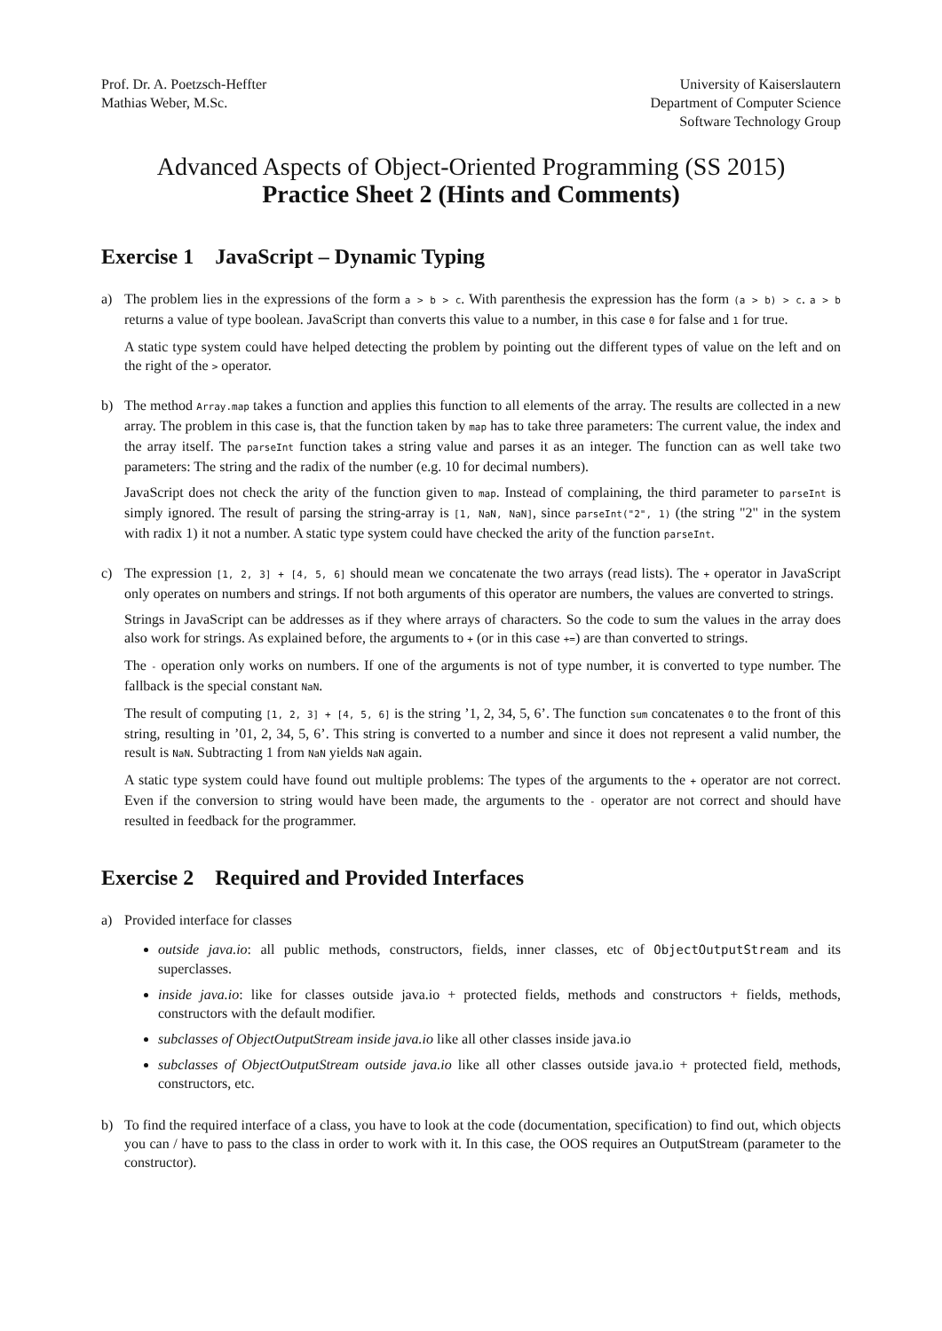Prof. Dr. A. Poetzsch-Heffter
Mathias Weber, M.Sc.
University of Kaiserslautern
Department of Computer Science
Software Technology Group
Advanced Aspects of Object-Oriented Programming (SS 2015)
Practice Sheet 2 (Hints and Comments)
Exercise 1 JavaScript – Dynamic Typing
a) The problem lies in the expressions of the form a > b > c. With parenthesis the expression has the form (a > b) > c. a > b returns a value of type boolean. JavaScript than converts this value to a number, in this case 0 for false and 1 for true.
A static type system could have helped detecting the problem by pointing out the different types of value on the left and on the right of the > operator.
b) The method Array.map takes a function and applies this function to all elements of the array. The results are collected in a new array. The problem in this case is, that the function taken by map has to take three parameters: The current value, the index and the array itself. The parseInt function takes a string value and parses it as an integer. The function can as well take two parameters: The string and the radix of the number (e.g. 10 for decimal numbers).
JavaScript does not check the arity of the function given to map. Instead of complaining, the third parameter to parseInt is simply ignored. The result of parsing the string-array is [1, NaN, NaN], since parseInt("2", 1) (the string "2" in the system with radix 1) it not a number. A static type system could have checked the arity of the function parseInt.
c) The expression [1, 2, 3] + [4, 5, 6] should mean we concatenate the two arrays (read lists). The + operator in JavaScript only operates on numbers and strings. If not both arguments of this operator are numbers, the values are converted to strings.
Strings in JavaScript can be addresses as if they where arrays of characters. So the code to sum the values in the array does also work for strings. As explained before, the arguments to + (or in this case +=) are than converted to strings.
The - operation only works on numbers. If one of the arguments is not of type number, it is converted to type number. The fallback is the special constant NaN.
The result of computing [1, 2, 3] + [4, 5, 6] is the string ’1, 2, 34, 5, 6’. The function sum concatenates 0 to the front of this string, resulting in ’01, 2, 34, 5, 6’. This string is converted to a number and since it does not represent a valid number, the result is NaN. Subtracting 1 from NaN yields NaN again.
A static type system could have found out multiple problems: The types of the arguments to the + operator are not correct. Even if the conversion to string would have been made, the arguments to the - operator are not correct and should have resulted in feedback for the programmer.
Exercise 2 Required and Provided Interfaces
a) Provided interface for classes
outside java.io: all public methods, constructors, fields, inner classes, etc of ObjectOutputStream and its superclasses.
inside java.io: like for classes outside java.io + protected fields, methods and constructors + fields, methods, constructors with the default modifier.
subclasses of ObjectOutputStream inside java.io like all other classes inside java.io
subclasses of ObjectOutputStream outside java.io like all other classes outside java.io + protected field, methods, constructors, etc.
b) To find the required interface of a class, you have to look at the code (documentation, specification) to find out, which objects you can / have to pass to the class in order to work with it. In this case, the OOS requires an OutputStream (parameter to the constructor).